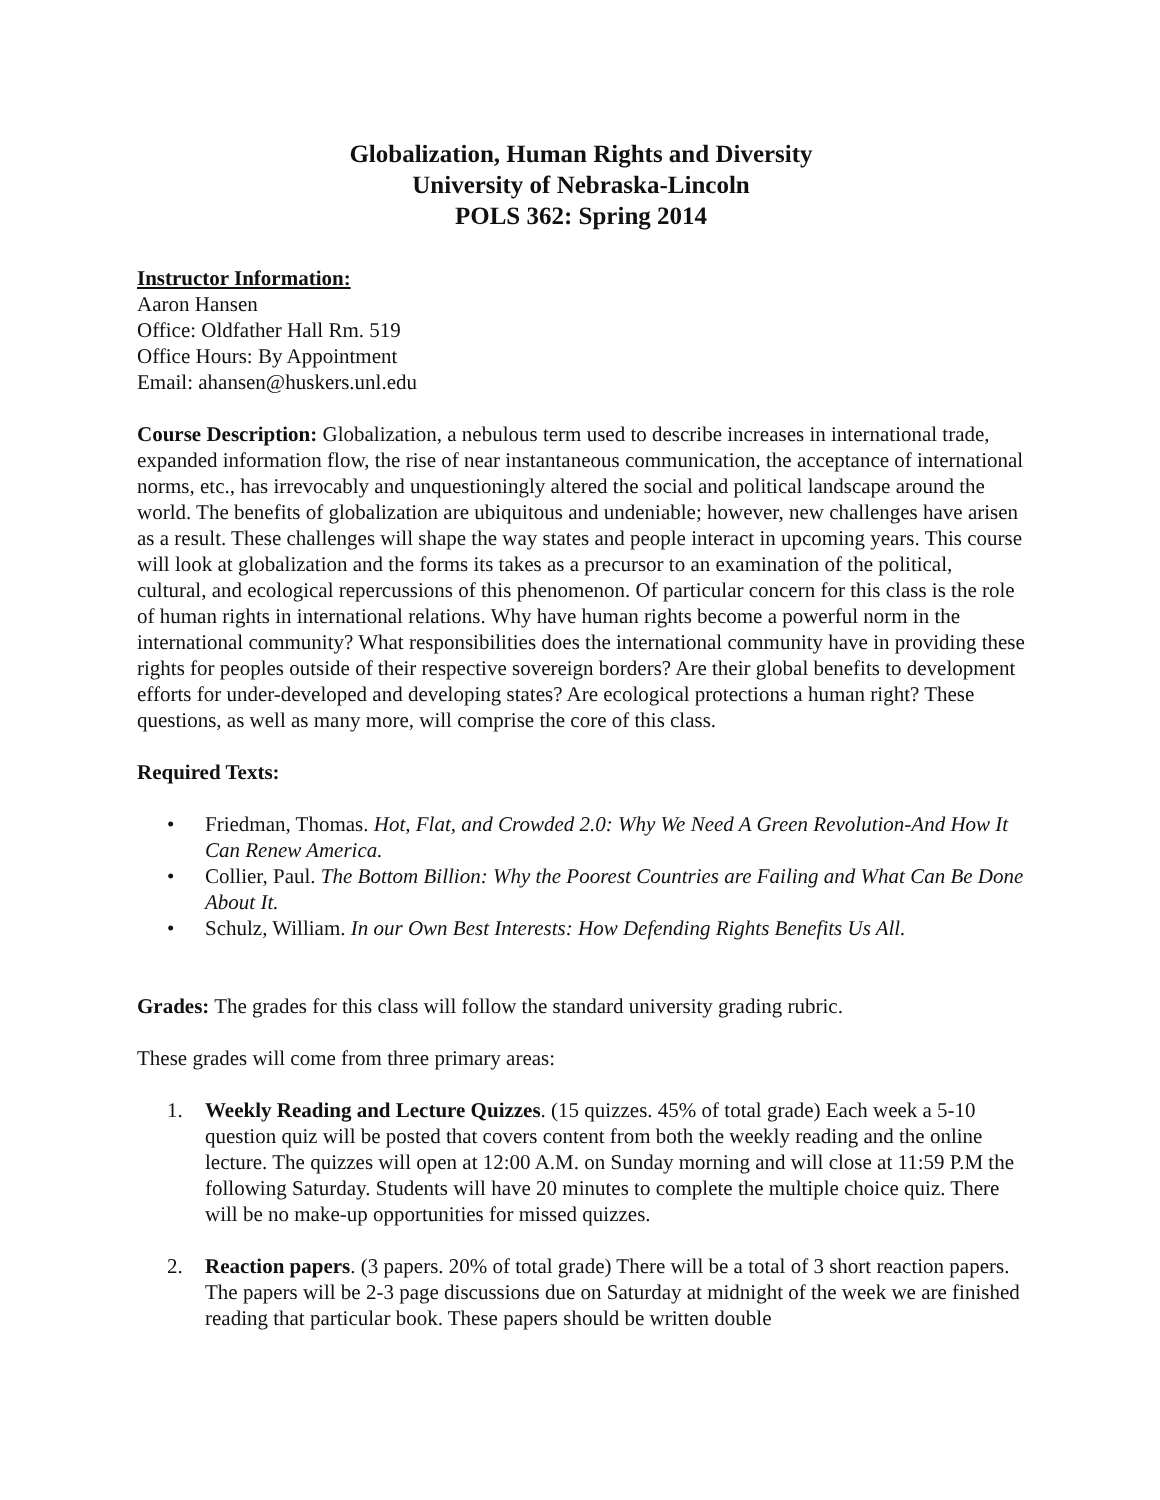Globalization, Human Rights and Diversity
University of Nebraska-Lincoln
POLS 362: Spring 2014
Instructor Information:
Aaron Hansen
Office: Oldfather Hall Rm. 519
Office Hours: By Appointment
Email: ahansen@huskers.unl.edu
Course Description: Globalization, a nebulous term used to describe increases in international trade, expanded information flow, the rise of near instantaneous communication, the acceptance of international norms, etc., has irrevocably and unquestioningly altered the social and political landscape around the world. The benefits of globalization are ubiquitous and undeniable; however, new challenges have arisen as a result. These challenges will shape the way states and people interact in upcoming years. This course will look at globalization and the forms its takes as a precursor to an examination of the political, cultural, and ecological repercussions of this phenomenon. Of particular concern for this class is the role of human rights in international relations. Why have human rights become a powerful norm in the international community? What responsibilities does the international community have in providing these rights for peoples outside of their respective sovereign borders? Are their global benefits to development efforts for under-developed and developing states? Are ecological protections a human right? These questions, as well as many more, will comprise the core of this class.
Required Texts:
• Friedman, Thomas. Hot, Flat, and Crowded 2.0: Why We Need A Green Revolution-And How It Can Renew America.
• Collier, Paul. The Bottom Billion: Why the Poorest Countries are Failing and What Can Be Done About It.
• Schulz, William. In our Own Best Interests: How Defending Rights Benefits Us All.
Grades: The grades for this class will follow the standard university grading rubric.
These grades will come from three primary areas:
1. Weekly Reading and Lecture Quizzes. (15 quizzes. 45% of total grade) Each week a 5-10 question quiz will be posted that covers content from both the weekly reading and the online lecture. The quizzes will open at 12:00 A.M. on Sunday morning and will close at 11:59 P.M the following Saturday. Students will have 20 minutes to complete the multiple choice quiz. There will be no make-up opportunities for missed quizzes.
2. Reaction papers. (3 papers. 20% of total grade) There will be a total of 3 short reaction papers. The papers will be 2-3 page discussions due on Saturday at midnight of the week we are finished reading that particular book. These papers should be written double